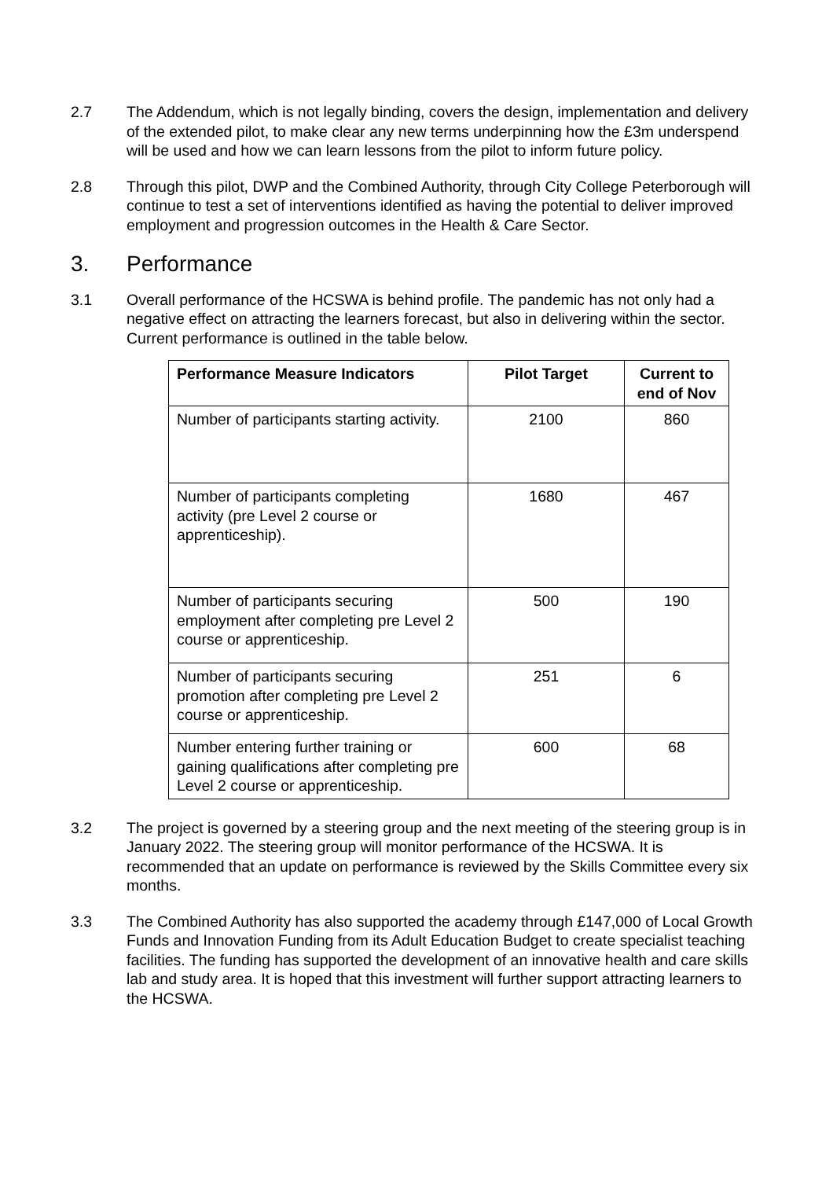2.7 The Addendum, which is not legally binding, covers the design, implementation and delivery of the extended pilot, to make clear any new terms underpinning how the £3m underspend will be used and how we can learn lessons from the pilot to inform future policy.
2.8 Through this pilot, DWP and the Combined Authority, through City College Peterborough will continue to test a set of interventions identified as having the potential to deliver improved employment and progression outcomes in the Health & Care Sector.
3. Performance
3.1 Overall performance of the HCSWA is behind profile. The pandemic has not only had a negative effect on attracting the learners forecast, but also in delivering within the sector. Current performance is outlined in the table below.
| Performance Measure Indicators | Pilot Target | Current to end of Nov |
| --- | --- | --- |
| Number of participants starting activity. | 2100 | 860 |
| Number of participants completing activity (pre Level 2 course or apprenticeship). | 1680 | 467 |
| Number of participants securing employment after completing pre Level 2 course or apprenticeship. | 500 | 190 |
| Number of participants securing promotion after completing pre Level 2 course or apprenticeship. | 251 | 6 |
| Number entering further training or gaining qualifications after completing pre Level 2 course or apprenticeship. | 600 | 68 |
3.2 The project is governed by a steering group and the next meeting of the steering group is in January 2022. The steering group will monitor performance of the HCSWA. It is recommended that an update on performance is reviewed by the Skills Committee every six months.
3.3 The Combined Authority has also supported the academy through £147,000 of Local Growth Funds and Innovation Funding from its Adult Education Budget to create specialist teaching facilities. The funding has supported the development of an innovative health and care skills lab and study area. It is hoped that this investment will further support attracting learners to the HCSWA.